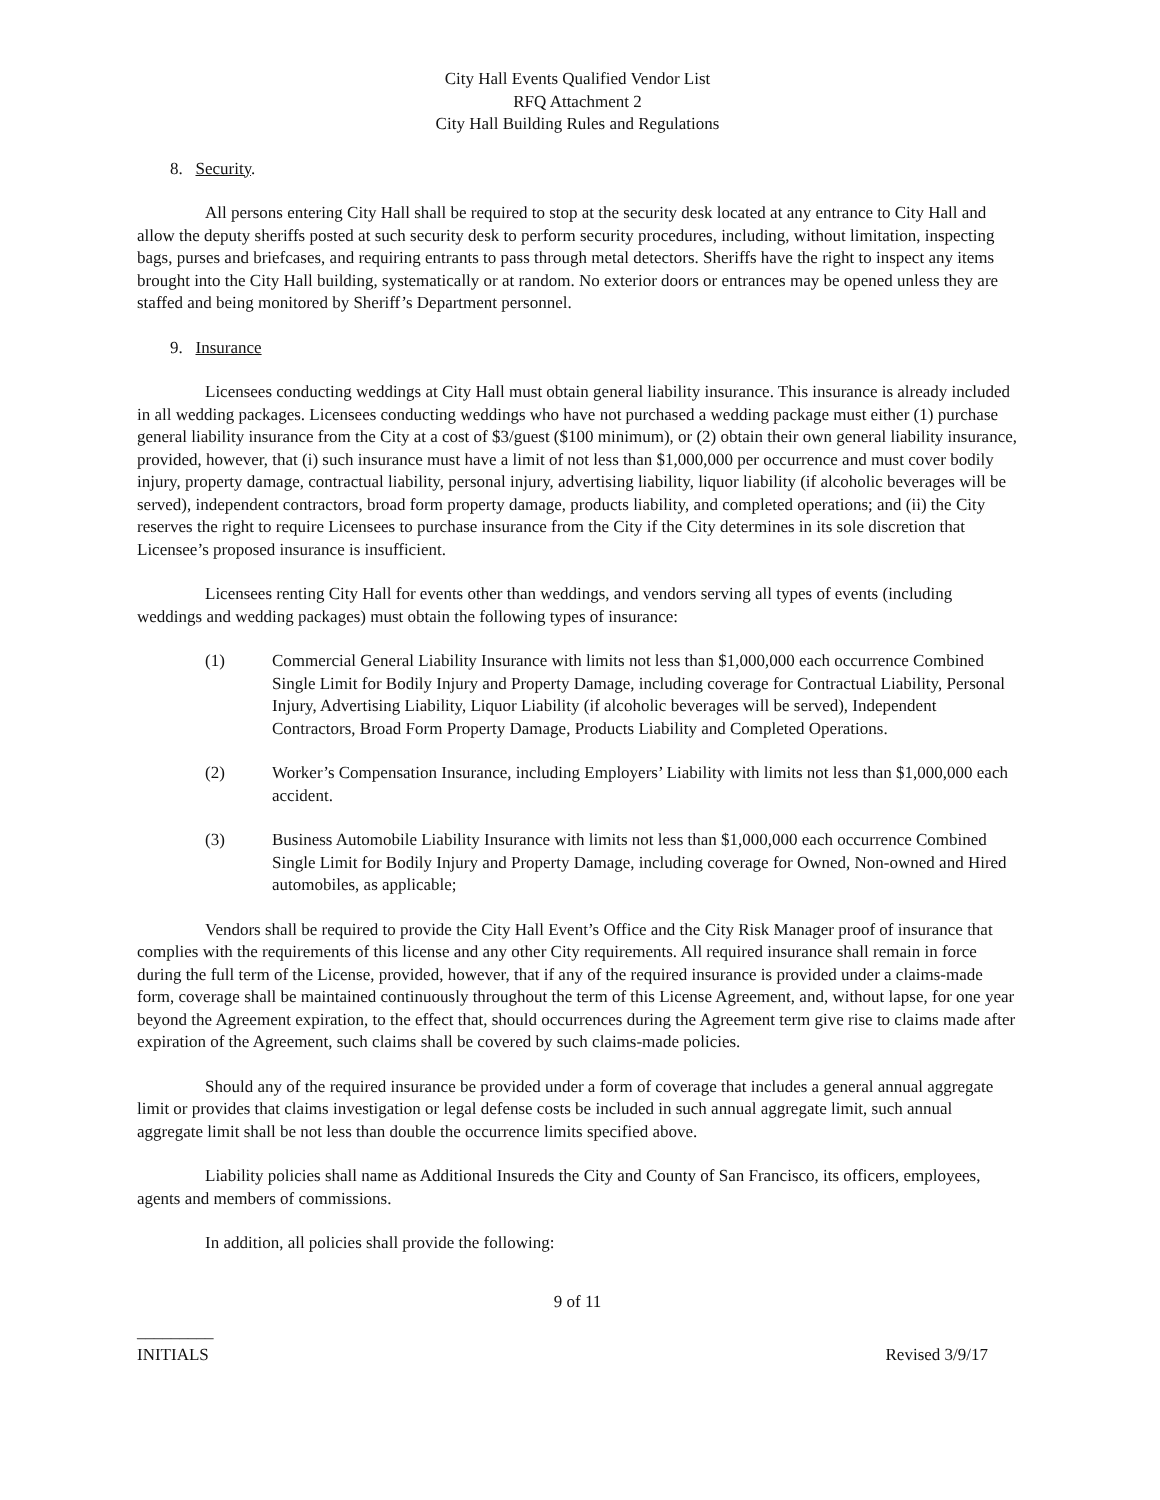City Hall Events Qualified Vendor List
RFQ Attachment 2
City Hall Building Rules and Regulations
8. Security.
All persons entering City Hall shall be required to stop at the security desk located at any entrance to City Hall and allow the deputy sheriffs posted at such security desk to perform security procedures, including, without limitation, inspecting bags, purses and briefcases, and requiring entrants to pass through metal detectors. Sheriffs have the right to inspect any items brought into the City Hall building, systematically or at random. No exterior doors or entrances may be opened unless they are staffed and being monitored by Sheriff’s Department personnel.
9. Insurance
Licensees conducting weddings at City Hall must obtain general liability insurance. This insurance is already included in all wedding packages. Licensees conducting weddings who have not purchased a wedding package must either (1) purchase general liability insurance from the City at a cost of $3/guest ($100 minimum), or (2) obtain their own general liability insurance, provided, however, that (i) such insurance must have a limit of not less than $1,000,000 per occurrence and must cover bodily injury, property damage, contractual liability, personal injury, advertising liability, liquor liability (if alcoholic beverages will be served), independent contractors, broad form property damage, products liability, and completed operations; and (ii) the City reserves the right to require Licensees to purchase insurance from the City if the City determines in its sole discretion that Licensee’s proposed insurance is insufficient.
Licensees renting City Hall for events other than weddings, and vendors serving all types of events (including weddings and wedding packages) must obtain the following types of insurance:
(1) Commercial General Liability Insurance with limits not less than $1,000,000 each occurrence Combined Single Limit for Bodily Injury and Property Damage, including coverage for Contractual Liability, Personal Injury, Advertising Liability, Liquor Liability (if alcoholic beverages will be served), Independent Contractors, Broad Form Property Damage, Products Liability and Completed Operations.
(2) Worker’s Compensation Insurance, including Employers’ Liability with limits not less than $1,000,000 each accident.
(3) Business Automobile Liability Insurance with limits not less than $1,000,000 each occurrence Combined Single Limit for Bodily Injury and Property Damage, including coverage for Owned, Non-owned and Hired automobiles, as applicable;
Vendors shall be required to provide the City Hall Event’s Office and the City Risk Manager proof of insurance that complies with the requirements of this license and any other City requirements. All required insurance shall remain in force during the full term of the License, provided, however, that if any of the required insurance is provided under a claims-made form, coverage shall be maintained continuously throughout the term of this License Agreement, and, without lapse, for one year beyond the Agreement expiration, to the effect that, should occurrences during the Agreement term give rise to claims made after expiration of the Agreement, such claims shall be covered by such claims-made policies.
Should any of the required insurance be provided under a form of coverage that includes a general annual aggregate limit or provides that claims investigation or legal defense costs be included in such annual aggregate limit, such annual aggregate limit shall be not less than double the occurrence limits specified above.
Liability policies shall name as Additional Insureds the City and County of San Francisco, its officers, employees, agents and members of commissions.
In addition, all policies shall provide the following:
9 of 11
_________
INITIALS Revised 3/9/17